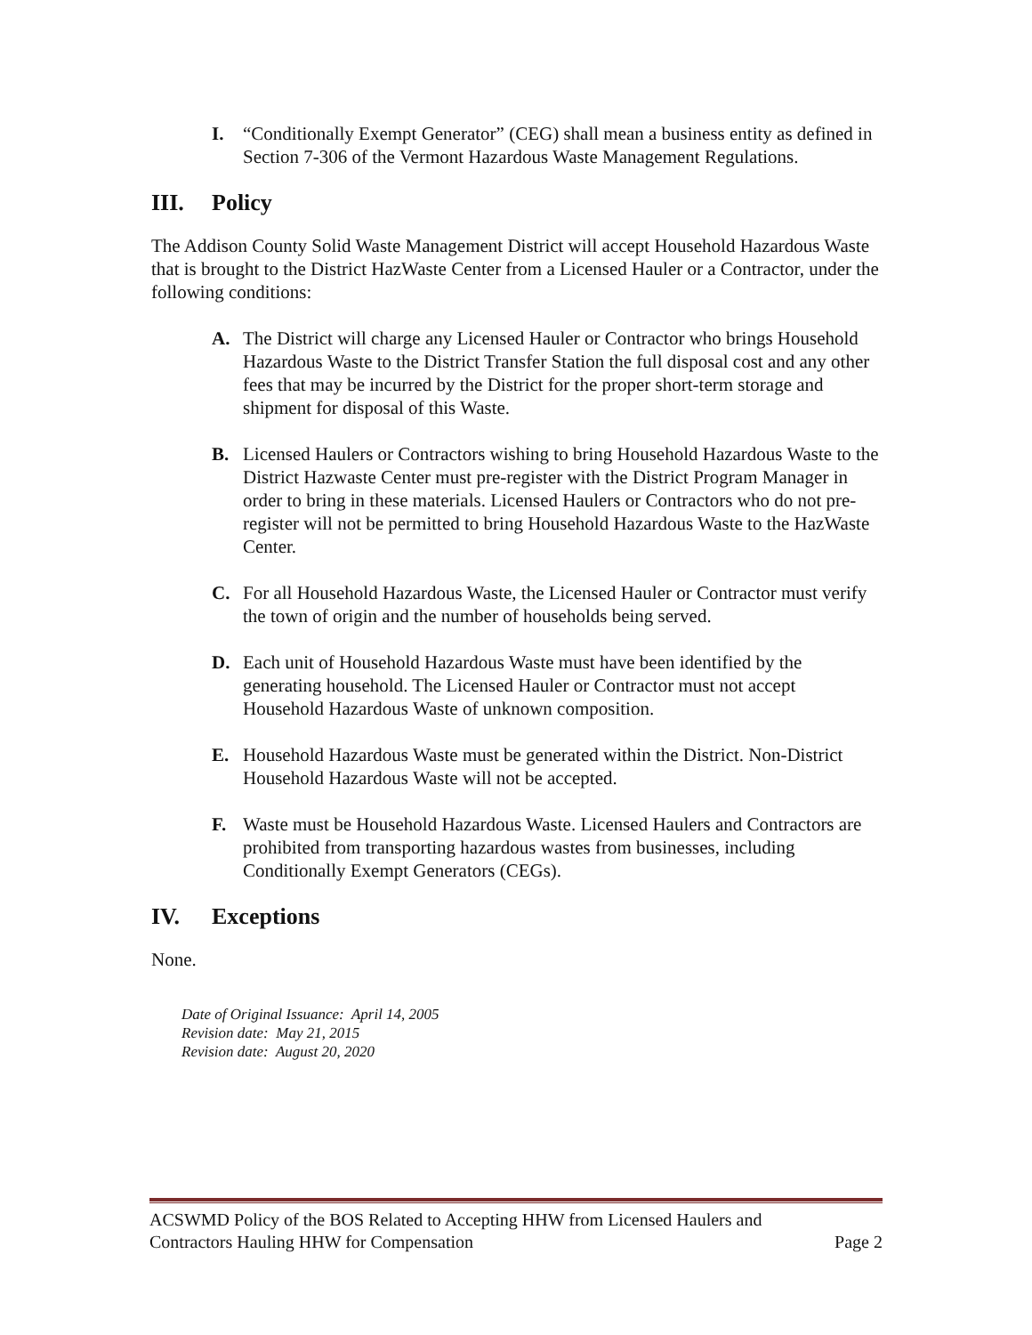I. “Conditionally Exempt Generator” (CEG) shall mean a business entity as defined in Section 7-306 of the Vermont Hazardous Waste Management Regulations.
III. Policy
The Addison County Solid Waste Management District will accept Household Hazardous Waste that is brought to the District HazWaste Center from a Licensed Hauler or a Contractor, under the following conditions:
A. The District will charge any Licensed Hauler or Contractor who brings Household Hazardous Waste to the District Transfer Station the full disposal cost and any other fees that may be incurred by the District for the proper short-term storage and shipment for disposal of this Waste.
B. Licensed Haulers or Contractors wishing to bring Household Hazardous Waste to the District Hazwaste Center must pre-register with the District Program Manager in order to bring in these materials. Licensed Haulers or Contractors who do not pre-register will not be permitted to bring Household Hazardous Waste to the HazWaste Center.
C. For all Household Hazardous Waste, the Licensed Hauler or Contractor must verify the town of origin and the number of households being served.
D. Each unit of Household Hazardous Waste must have been identified by the generating household. The Licensed Hauler or Contractor must not accept Household Hazardous Waste of unknown composition.
E. Household Hazardous Waste must be generated within the District. Non-District Household Hazardous Waste will not be accepted.
F. Waste must be Household Hazardous Waste. Licensed Haulers and Contractors are prohibited from transporting hazardous wastes from businesses, including Conditionally Exempt Generators (CEGs).
IV. Exceptions
None.
Date of Original Issuance: April 14, 2005
Revision date: May 21, 2015
Revision date: August 20, 2020
ACSWMD Policy of the BOS Related to Accepting HHW from Licensed Haulers and
Contractors Hauling HHW for Compensation
Page 2